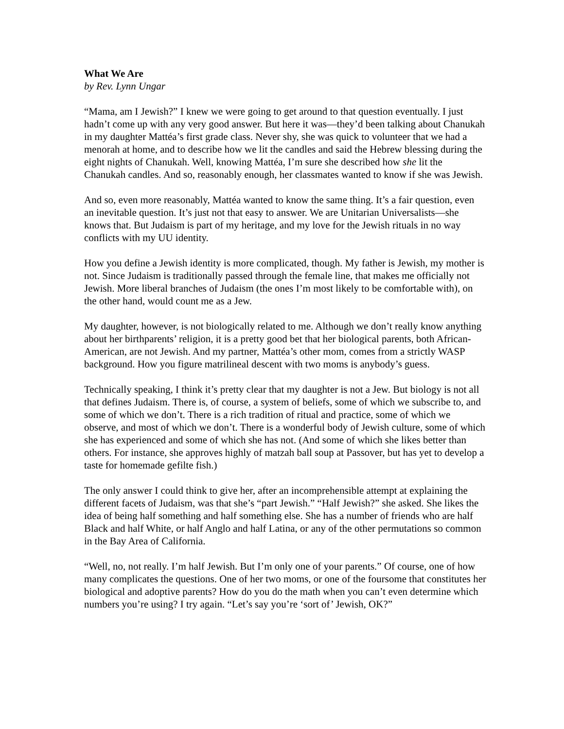What We Are
by Rev. Lynn Ungar
“Mama, am I Jewish?” I knew we were going to get around to that question eventually. I just hadn’t come up with any very good answer. But here it was—they’d been talking about Chanukah in my daughter Mattéa’s first grade class. Never shy, she was quick to volunteer that we had a menorah at home, and to describe how we lit the candles and said the Hebrew blessing during the eight nights of Chanukah. Well, knowing Mattéa, I’m sure she described how she lit the Chanukah candles. And so, reasonably enough, her classmates wanted to know if she was Jewish.
And so, even more reasonably, Mattéa wanted to know the same thing. It’s a fair question, even an inevitable question. It’s just not that easy to answer. We are Unitarian Universalists—she knows that. But Judaism is part of my heritage, and my love for the Jewish rituals in no way conflicts with my UU identity.
How you define a Jewish identity is more complicated, though. My father is Jewish, my mother is not. Since Judaism is traditionally passed through the female line, that makes me officially not Jewish. More liberal branches of Judaism (the ones I’m most likely to be comfortable with), on the other hand, would count me as a Jew.
My daughter, however, is not biologically related to me. Although we don’t really know anything about her birthparents’ religion, it is a pretty good bet that her biological parents, both African-American, are not Jewish. And my partner, Mattéa’s other mom, comes from a strictly WASP background. How you figure matrilineal descent with two moms is anybody’s guess.
Technically speaking, I think it’s pretty clear that my daughter is not a Jew. But biology is not all that defines Judaism. There is, of course, a system of beliefs, some of which we subscribe to, and some of which we don’t. There is a rich tradition of ritual and practice, some of which we observe, and most of which we don’t. There is a wonderful body of Jewish culture, some of which she has experienced and some of which she has not. (And some of which she likes better than others. For instance, she approves highly of matzah ball soup at Passover, but has yet to develop a taste for homemade gefilte fish.)
The only answer I could think to give her, after an incomprehensible attempt at explaining the different facets of Judaism, was that she’s “part Jewish.” “Half Jewish?” she asked. She likes the idea of being half something and half something else. She has a number of friends who are half Black and half White, or half Anglo and half Latina, or any of the other permutations so common in the Bay Area of California.
“Well, no, not really. I’m half Jewish. But I’m only one of your parents.” Of course, one of how many complicates the questions. One of her two moms, or one of the foursome that constitutes her biological and adoptive parents? How do you do the math when you can’t even determine which numbers you’re using? I try again. “Let’s say you’re ‘sort of’ Jewish, OK?”